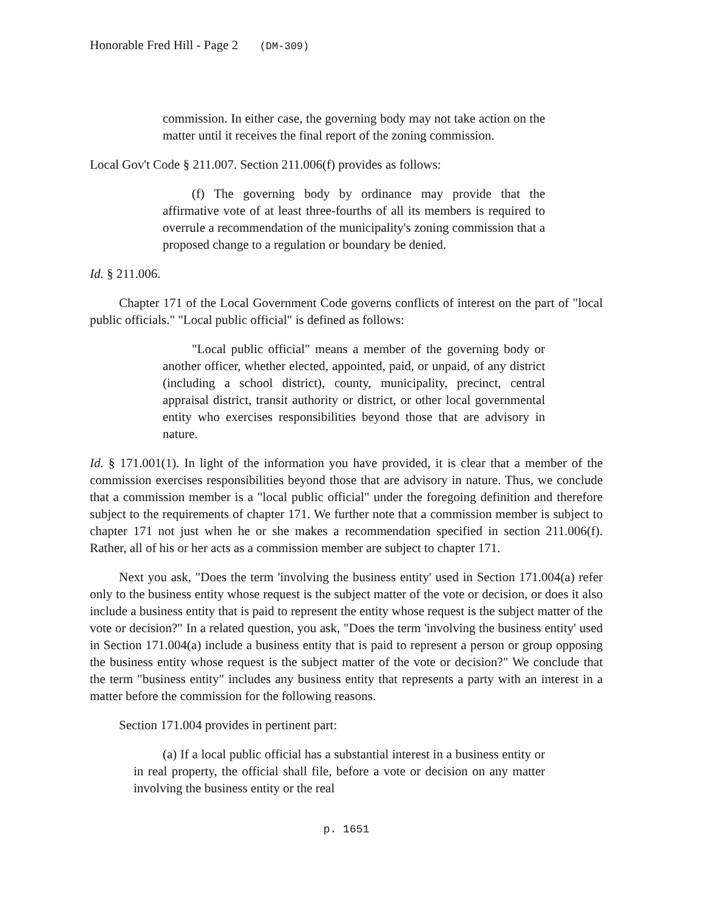Honorable Fred Hill - Page 2 (DM-309)
commission. In either case, the governing body may not take action on the matter until it receives the final report of the zoning commission.
Local Gov't Code § 211.007. Section 211.006(f) provides as follows:
(f) The governing body by ordinance may provide that the affirmative vote of at least three-fourths of all its members is required to overrule a recommendation of the municipality's zoning commission that a proposed change to a regulation or boundary be denied.
Id. § 211.006.
Chapter 171 of the Local Government Code governs conflicts of interest on the part of "local public officials." "Local public official" is defined as follows:
"Local public official" means a member of the governing body or another officer, whether elected, appointed, paid, or unpaid, of any district (including a school district), county, municipality, precinct, central appraisal district, transit authority or district, or other local governmental entity who exercises responsibilities beyond those that are advisory in nature.
Id. § 171.001(1). In light of the information you have provided, it is clear that a member of the commission exercises responsibilities beyond those that are advisory in nature. Thus, we conclude that a commission member is a "local public official" under the foregoing definition and therefore subject to the requirements of chapter 171. We further note that a commission member is subject to chapter 171 not just when he or she makes a recommendation specified in section 211.006(f). Rather, all of his or her acts as a commission member are subject to chapter 171.
Next you ask, "Does the term 'involving the business entity' used in Section 171.004(a) refer only to the business entity whose request is the subject matter of the vote or decision, or does it also include a business entity that is paid to represent the entity whose request is the subject matter of the vote or decision?" In a related question, you ask, "Does the term 'involving the business entity' used in Section 171.004(a) include a business entity that is paid to represent a person or group opposing the business entity whose request is the subject matter of the vote or decision?" We conclude that the term "business entity" includes any business entity that represents a party with an interest in a matter before the commission for the following reasons.
Section 171.004 provides in pertinent part:
(a) If a local public official has a substantial interest in a business entity or in real property, the official shall file, before a vote or decision on any matter involving the business entity or the real
p. 1651